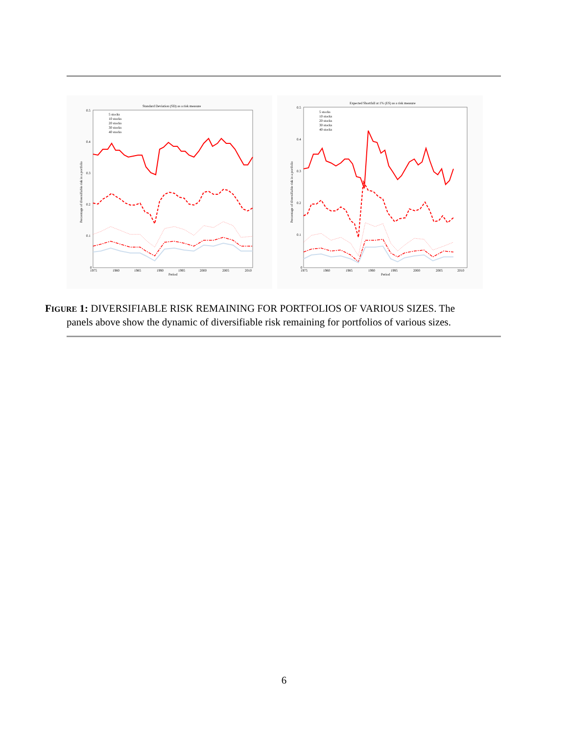Standard Deviation (SD) as a risk measure
0.5
0.4
0.3
0.2
0.1
0
1975
1980
1985
1990
1995
2000
2005
2010
Period
Percentage of diversifiable risk in a portfolio
5 stocks
10 stocks
20 stocks
30 stocks
40 stocks
Expected Shortfall at 1% (ES) as a risk measure
0.5
0.4
0.3
0.2
0.1
0
1975
1980
1985
1990
1995
2000
2005
2010
Period
Percentage of diversifiable risk in a portfolio
5 stocks
10 stocks
20 stocks
30 stocks
40 stocks
FIGURE 1: DIVERSIFIABLE RISK REMAINING FOR PORTFOLIOS OF VARIOUS SIZES. The
panels above show the dynamic of diversifiable risk remaining for portfolios of various sizes.
6